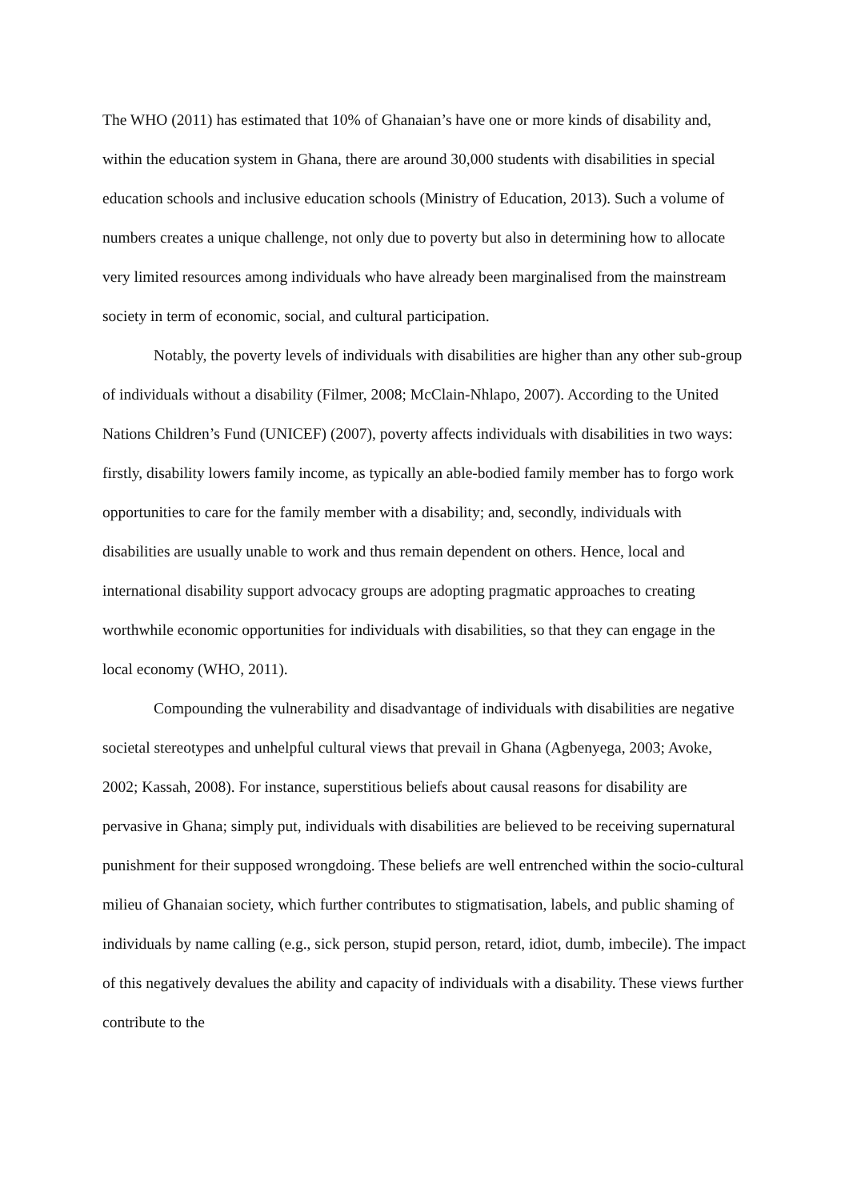The WHO (2011) has estimated that 10% of Ghanaian’s have one or more kinds of disability and, within the education system in Ghana, there are around 30,000 students with disabilities in special education schools and inclusive education schools (Ministry of Education, 2013). Such a volume of numbers creates a unique challenge, not only due to poverty but also in determining how to allocate very limited resources among individuals who have already been marginalised from the mainstream society in term of economic, social, and cultural participation.
Notably, the poverty levels of individuals with disabilities are higher than any other sub-group of individuals without a disability (Filmer, 2008; McClain-Nhlapo, 2007). According to the United Nations Children’s Fund (UNICEF) (2007), poverty affects individuals with disabilities in two ways: firstly, disability lowers family income, as typically an able-bodied family member has to forgo work opportunities to care for the family member with a disability; and, secondly, individuals with disabilities are usually unable to work and thus remain dependent on others. Hence, local and international disability support advocacy groups are adopting pragmatic approaches to creating worthwhile economic opportunities for individuals with disabilities, so that they can engage in the local economy (WHO, 2011).
Compounding the vulnerability and disadvantage of individuals with disabilities are negative societal stereotypes and unhelpful cultural views that prevail in Ghana (Agbenyega, 2003; Avoke, 2002; Kassah, 2008). For instance, superstitious beliefs about causal reasons for disability are pervasive in Ghana; simply put, individuals with disabilities are believed to be receiving supernatural punishment for their supposed wrongdoing. These beliefs are well entrenched within the socio-cultural milieu of Ghanaian society, which further contributes to stigmatisation, labels, and public shaming of individuals by name calling (e.g., sick person, stupid person, retard, idiot, dumb, imbecile). The impact of this negatively devalues the ability and capacity of individuals with a disability. These views further contribute to the